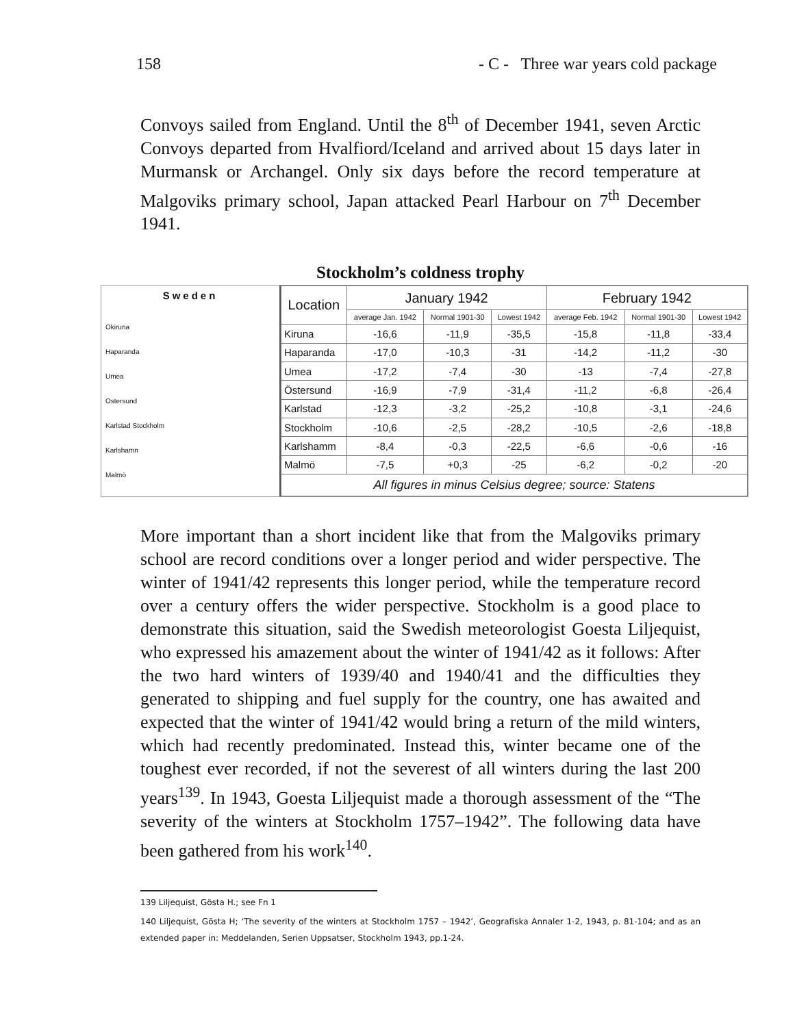158 - C - Three war years cold package
Convoys sailed from England. Until the 8<sup>th</sup> of December 1941, seven Arctic Convoys departed from Hvalfiord/Iceland and arrived about 15 days later in Murmansk or Archangel. Only six days before the record temperature at Malgoviks primary school, Japan attacked Pearl Harbour on 7<sup>th</sup> December 1941.
Stockholm’s coldness trophy
Sweden
Okiruna
Haparanda
Umea
Ostersund
Karlstad Stockholm
Karlshamn
Malmö
| Location | January 1942 | | | February 1942 | | |
| --- | --- | --- | --- | --- | --- | --- |
| | average Jan. 1942 | Normal 1901-30 | Lowest 1942 | average Feb. 1942 | Normal 1901-30 | Lowest 1942 |
| Kiruna | -16,6 | -11,9 | -35,5 | -15,8 | -11,8 | -33,4 |
| Haparanda | -17,0 | -10,3 | -31 | -14,2 | -11,2 | -30 |
| Umea | -17,2 | -7,4 | -30 | -13 | -7,4 | -27,8 |
| Östersund | -16,9 | -7,9 | -31,4 | -11,2 | -6,8 | -26,4 |
| Karlstad | -12,3 | -3,2 | -25,2 | -10,8 | -3,1 | -24,6 |
| Stockholm | -10,6 | -2,5 | -28,2 | -10,5 | -2,6 | -18,8 |
| Karlshamm | -8,4 | -0,3 | -22,5 | -6,6 | -0,6 | -16 |
| Malmö | -7,5 | +0,3 | -25 | -6,2 | -0,2 | -20 |
| All figures in minus Celsius degree; source: Statens | | | | | | |
More important than a short incident like that from the Malgoviks primary school are record conditions over a longer period and wider perspective. The winter of 1941/42 represents this longer period, while the temperature record over a century offers the wider perspective. Stockholm is a good place to demonstrate this situation, said the Swedish meteorologist Goesta Liljequist, who expressed his amazement about the winter of 1941/42 as it follows: After the two hard winters of 1939/40 and 1940/41 and the difficulties they generated to shipping and fuel supply for the country, one has awaited and expected that the winter of 1941/42 would bring a return of the mild winters, which had recently predominated. Instead this, winter became one of the toughest ever recorded, if not the severest of all winters during the last 200 years<sup>139</sup>. In 1943, Goesta Liljequist made a thorough assessment of the “The severity of the winters at Stockholm 1757–1942”. The following data have been gathered from his work<sup>140</sup>.
139 Liljequist, Gösta H.; see Fn 1
140 Liljequist, Gösta H; ‘The severity of the winters at Stockholm 1757 – 1942’, Geografiska Annaler 1-2, 1943, p. 81-104; and as an extended paper in: Meddelanden, Serien Uppsatser, Stockholm 1943, pp.1-24.